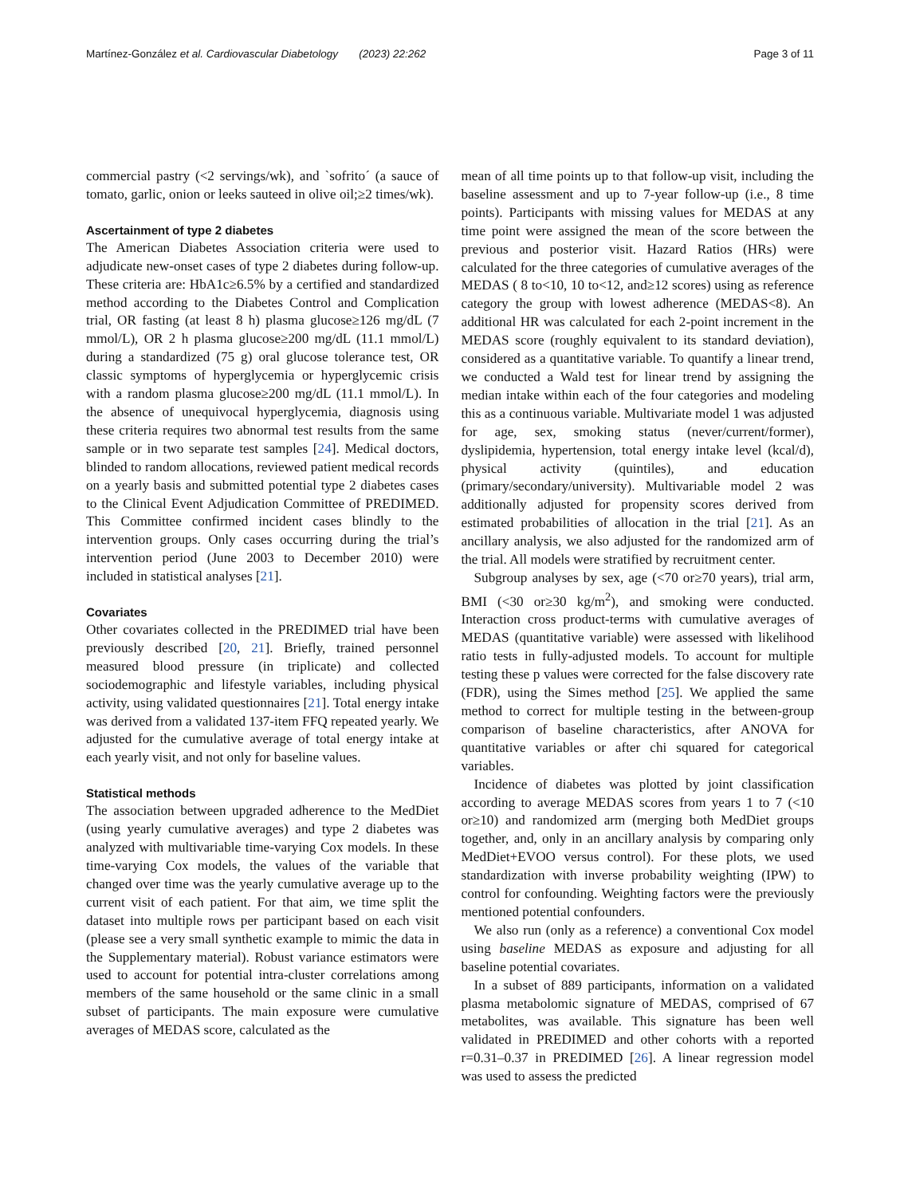Martínez-González et al. Cardiovascular Diabetology (2023) 22:262 Page 3 of 11
commercial pastry (<2 servings/wk), and `sofrito´ (a sauce of tomato, garlic, onion or leeks sauteed in olive oil;≥2 times/wk).
Ascertainment of type 2 diabetes
The American Diabetes Association criteria were used to adjudicate new-onset cases of type 2 diabetes during follow-up. These criteria are: HbA1c≥6.5% by a certified and standardized method according to the Diabetes Control and Complication trial, OR fasting (at least 8 h) plasma glucose≥126 mg/dL (7 mmol/L), OR 2 h plasma glucose≥200 mg/dL (11.1 mmol/L) during a standardized (75 g) oral glucose tolerance test, OR classic symptoms of hyperglycemia or hyperglycemic crisis with a random plasma glucose≥200 mg/dL (11.1 mmol/L). In the absence of unequivocal hyperglycemia, diagnosis using these criteria requires two abnormal test results from the same sample or in two separate test samples [24]. Medical doctors, blinded to random allocations, reviewed patient medical records on a yearly basis and submitted potential type 2 diabetes cases to the Clinical Event Adjudication Committee of PREDIMED. This Committee confirmed incident cases blindly to the intervention groups. Only cases occurring during the trial’s intervention period (June 2003 to December 2010) were included in statistical analyses [21].
Covariates
Other covariates collected in the PREDIMED trial have been previously described [20, 21]. Briefly, trained personnel measured blood pressure (in triplicate) and collected sociodemographic and lifestyle variables, including physical activity, using validated questionnaires [21]. Total energy intake was derived from a validated 137-item FFQ repeated yearly. We adjusted for the cumulative average of total energy intake at each yearly visit, and not only for baseline values.
Statistical methods
The association between upgraded adherence to the MedDiet (using yearly cumulative averages) and type 2 diabetes was analyzed with multivariable time-varying Cox models. In these time-varying Cox models, the values of the variable that changed over time was the yearly cumulative average up to the current visit of each patient. For that aim, we time split the dataset into multiple rows per participant based on each visit (please see a very small synthetic example to mimic the data in the Supplementary material). Robust variance estimators were used to account for potential intra-cluster correlations among members of the same household or the same clinic in a small subset of participants. The main exposure were cumulative averages of MEDAS score, calculated as the
mean of all time points up to that follow-up visit, including the baseline assessment and up to 7-year follow-up (i.e., 8 time points). Participants with missing values for MEDAS at any time point were assigned the mean of the score between the previous and posterior visit. Hazard Ratios (HRs) were calculated for the three categories of cumulative averages of the MEDAS ( 8 to<10, 10 to<12, and≥12 scores) using as reference category the group with lowest adherence (MEDAS<8). An additional HR was calculated for each 2-point increment in the MEDAS score (roughly equivalent to its standard deviation), considered as a quantitative variable. To quantify a linear trend, we conducted a Wald test for linear trend by assigning the median intake within each of the four categories and modeling this as a continuous variable. Multivariate model 1 was adjusted for age, sex, smoking status (never/current/former), dyslipidemia, hypertension, total energy intake level (kcal/d), physical activity (quintiles), and education (primary/secondary/university). Multivariable model 2 was additionally adjusted for propensity scores derived from estimated probabilities of allocation in the trial [21]. As an ancillary analysis, we also adjusted for the randomized arm of the trial. All models were stratified by recruitment center.
Subgroup analyses by sex, age (<70 or≥70 years), trial arm, BMI (<30 or≥30 kg/m<sup>2</sup>), and smoking were conducted. Interaction cross product-terms with cumulative averages of MEDAS (quantitative variable) were assessed with likelihood ratio tests in fully-adjusted models. To account for multiple testing these p values were corrected for the false discovery rate (FDR), using the Simes method [25]. We applied the same method to correct for multiple testing in the between-group comparison of baseline characteristics, after ANOVA for quantitative variables or after chi squared for categorical variables.
Incidence of diabetes was plotted by joint classification according to average MEDAS scores from years 1 to 7 (<10 or≥10) and randomized arm (merging both MedDiet groups together, and, only in an ancillary analysis by comparing only MedDiet+EVOO versus control). For these plots, we used standardization with inverse probability weighting (IPW) to control for confounding. Weighting factors were the previously mentioned potential confounders.
We also run (only as a reference) a conventional Cox model using baseline MEDAS as exposure and adjusting for all baseline potential covariates.
In a subset of 889 participants, information on a validated plasma metabolomic signature of MEDAS, comprised of 67 metabolites, was available. This signature has been well validated in PREDIMED and other cohorts with a reported r=0.31–0.37 in PREDIMED [26]. A linear regression model was used to assess the predicted